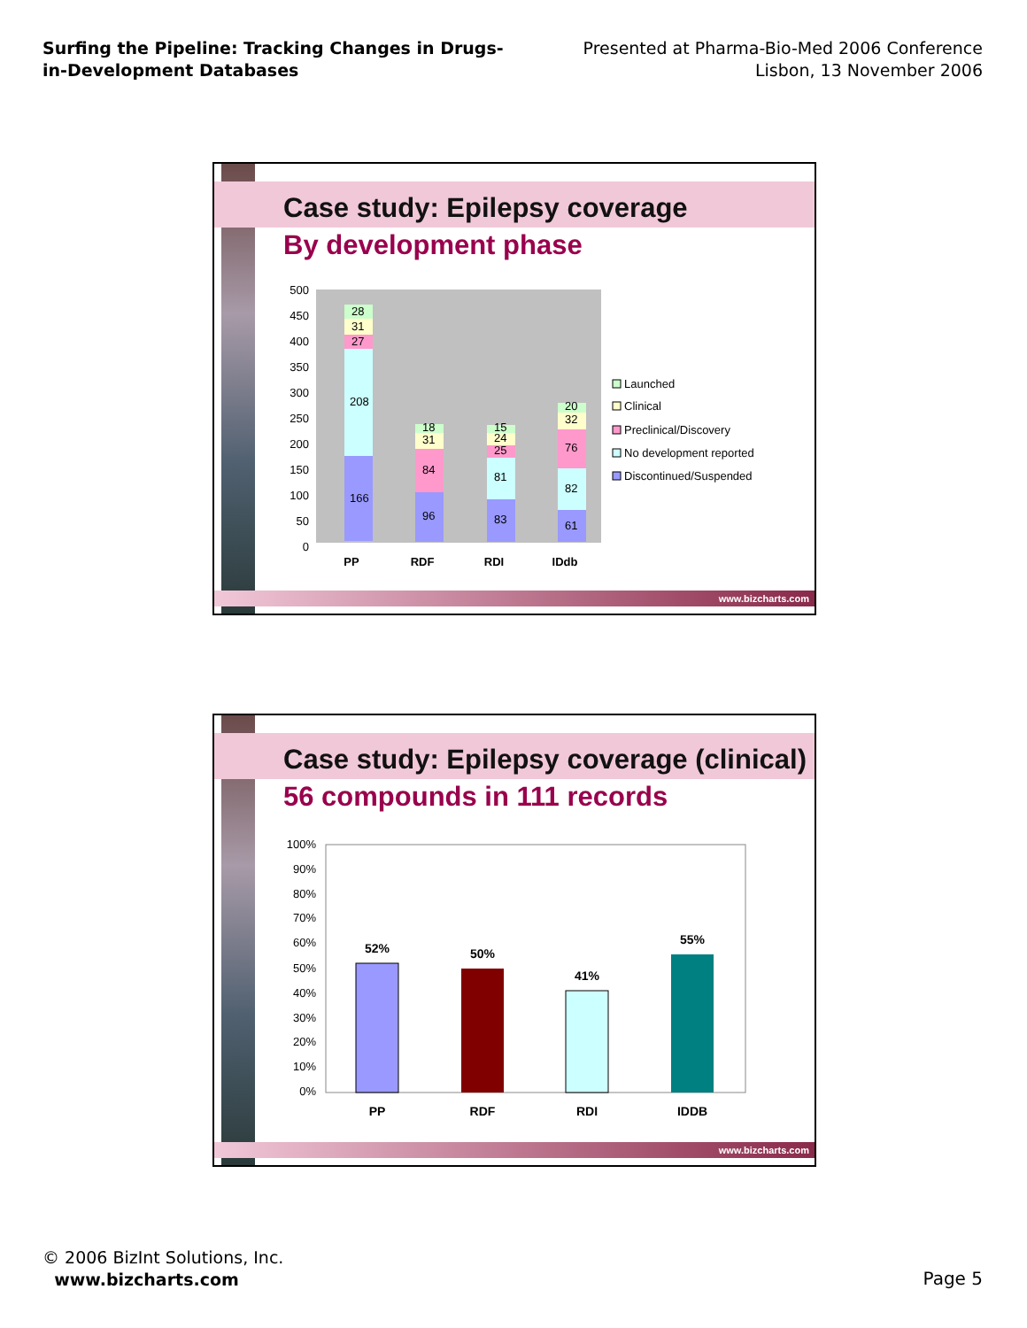Surfing the Pipeline: Tracking Changes in Drugs-
in-Development Databases
Presented at Pharma-Bio-Med 2006 Conference
Lisbon, 13 November 2006
Case study: Epilepsy coverage
By development phase
500
450
400
350
300
250
200
150
100
50
0
166
208
27
31
28
96
84
31
18
83
81
25
24
15
61
82
76
32
20
PP
RDF
RDI
IDdb
Launched
Clinical
Preclinical/Discovery
No development reported
Discontinued/Suspended
www.bizcharts.com
Case study: Epilepsy coverage (clinical)
56 compounds in 111 records
100%
90%
80%
70%
60%
50%
40%
30%
20%
10%
0%
52%
50%
41%
55%
PP
RDF
RDI
IDDB
www.bizcharts.com
© 2006 BizInt Solutions, Inc.
www.bizcharts.com
Page 5